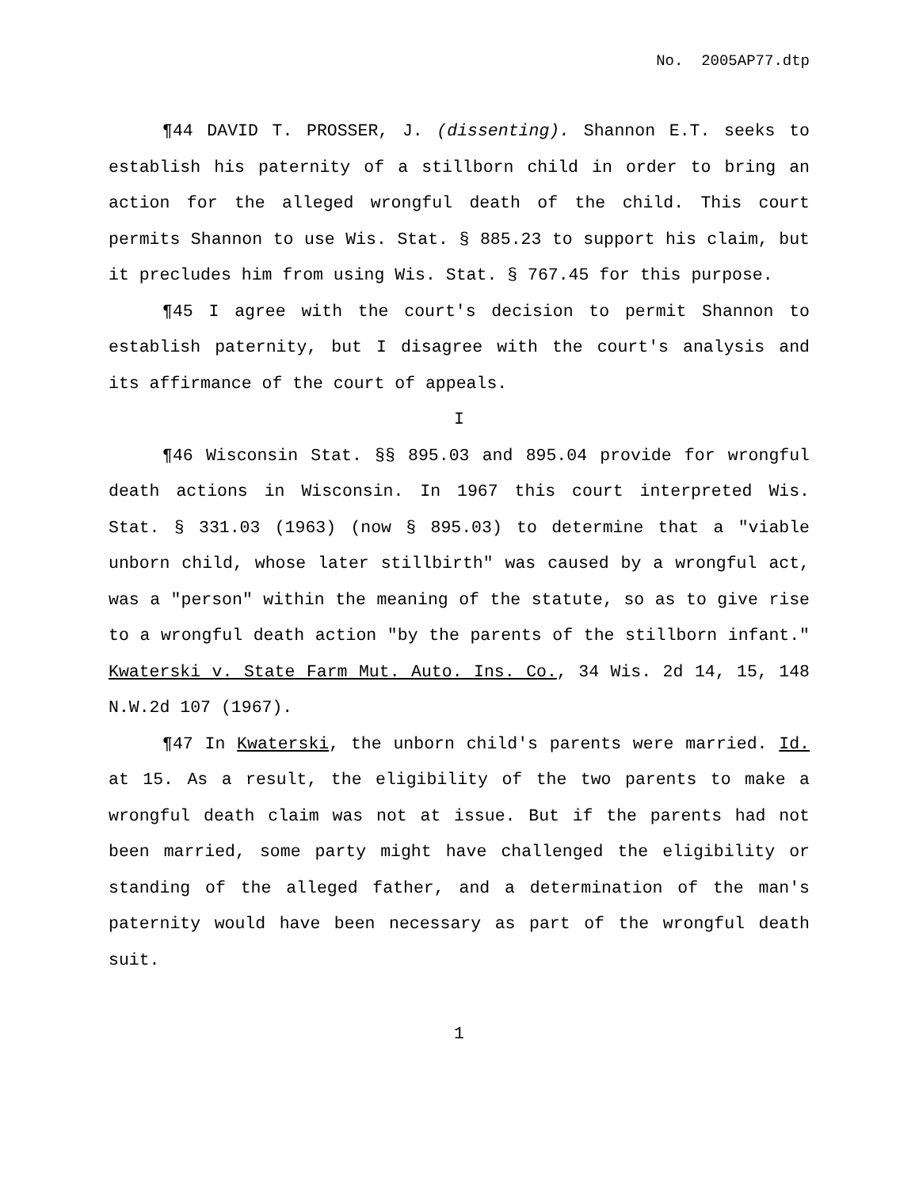No. 2005AP77.dtp
¶44 DAVID T. PROSSER, J. (dissenting). Shannon E.T. seeks to establish his paternity of a stillborn child in order to bring an action for the alleged wrongful death of the child. This court permits Shannon to use Wis. Stat. § 885.23 to support his claim, but it precludes him from using Wis. Stat. § 767.45 for this purpose.
¶45 I agree with the court's decision to permit Shannon to establish paternity, but I disagree with the court's analysis and its affirmance of the court of appeals.
I
¶46 Wisconsin Stat. §§ 895.03 and 895.04 provide for wrongful death actions in Wisconsin. In 1967 this court interpreted Wis. Stat. § 331.03 (1963) (now § 895.03) to determine that a "viable unborn child, whose later stillbirth" was caused by a wrongful act, was a "person" within the meaning of the statute, so as to give rise to a wrongful death action "by the parents of the stillborn infant." Kwaterski v. State Farm Mut. Auto. Ins. Co., 34 Wis. 2d 14, 15, 148 N.W.2d 107 (1967).
¶47 In Kwaterski, the unborn child's parents were married. Id. at 15. As a result, the eligibility of the two parents to make a wrongful death claim was not at issue. But if the parents had not been married, some party might have challenged the eligibility or standing of the alleged father, and a determination of the man's paternity would have been necessary as part of the wrongful death suit.
1